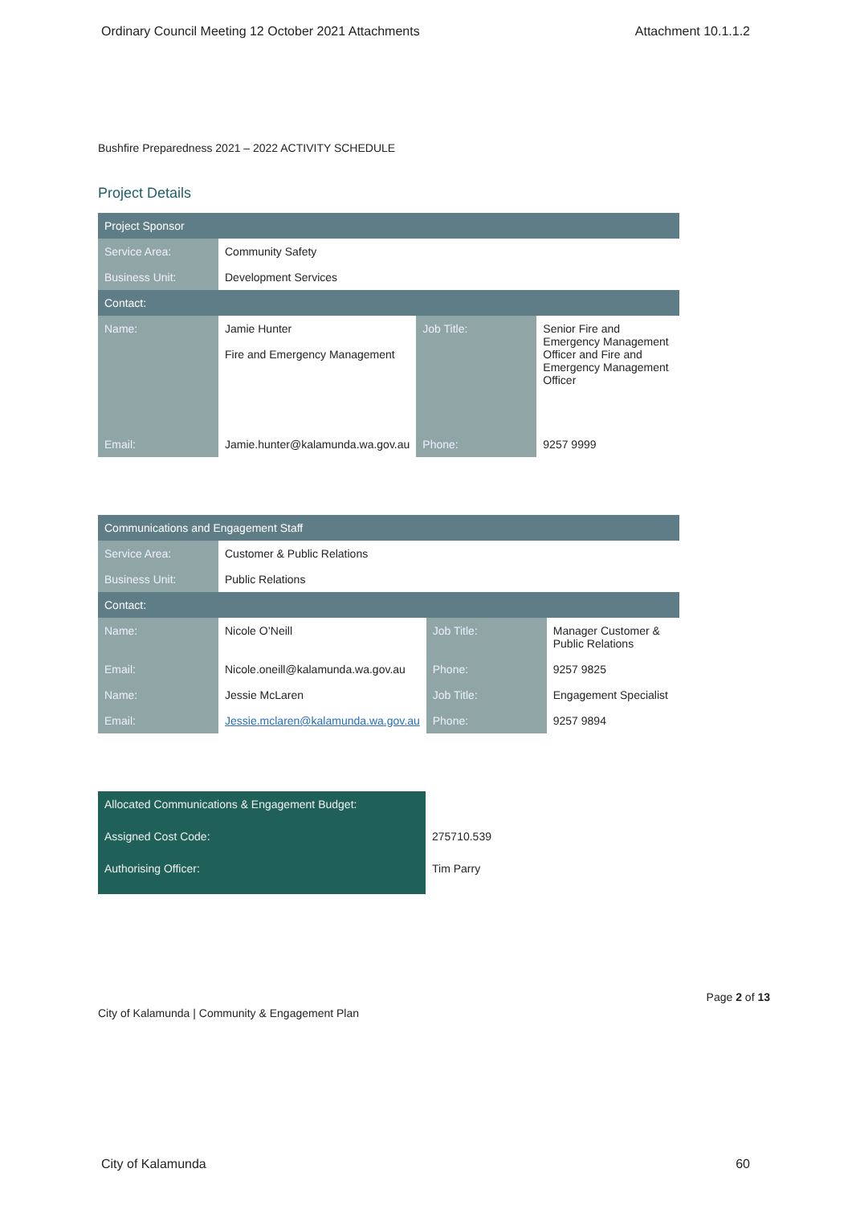Ordinary Council Meeting 12 October 2021 Attachments Attachment 10.1.1.2
Bushfire Preparedness 2021 – 2022 ACTIVITY SCHEDULE
Project Details
| Project Sponsor | | | |
| --- | --- | --- | --- |
| Service Area: | Community Safety | | |
| Business Unit: | Development Services | | |
| Contact: | | | |
| Name: | Jamie Hunter Fire and Emergency Management | Job Title: | Senior Fire and Emergency Management Officer and Fire and Emergency Management Officer |
| Email: | Jamie.hunter@kalamunda.wa.gov.au | Phone: | 9257 9999 |
| Communications and Engagement Staff | | | |
| --- | --- | --- | --- |
| Service Area: | Customer & Public Relations | | |
| Business Unit: | Public Relations | | |
| Contact: | | | |
| Name: | Nicole O’Neill | Job Title: | Manager Customer & Public Relations |
| Email: | Nicole.oneill@kalamunda.wa.gov.au | Phone: | 9257 9825 |
| Name: | Jessie McLaren | Job Title: | Engagement Specialist |
| Email: | Jessie.mclaren@kalamunda.wa.gov.au | Phone: | 9257 9894 |
| Allocated Communications & Engagement Budget: | |
| Assigned Cost Code: | 275710.539 |
| Authorising Officer: | Tim Parry |
City of Kalamunda | Community & Engagement Plan Page 2 of 13
City of Kalamunda 60